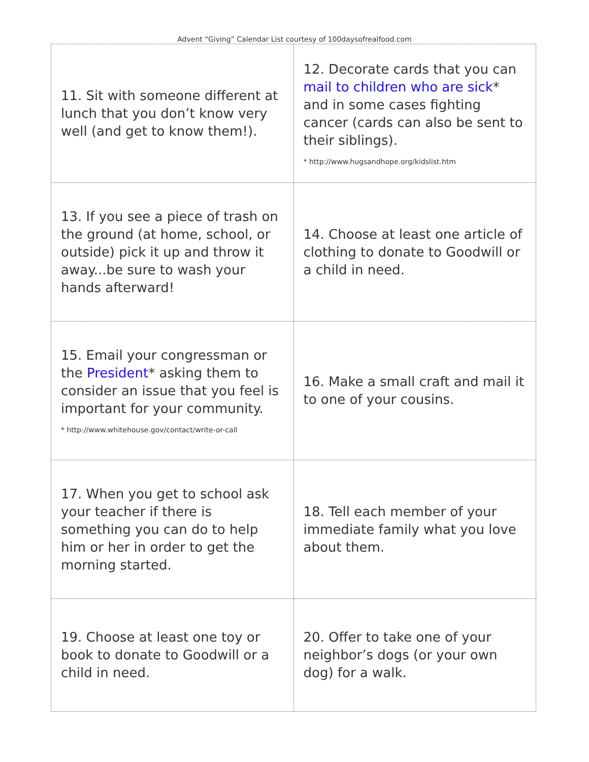Advent “Giving” Calendar List courtesy of 100daysofrealfood.com
| 11. Sit with someone different at lunch that you don’t know very well (and get to know them!). | 12. Decorate cards that you can mail to children who are sick * and in some cases fighting cancer (cards can also be sent to their siblings). * http://www.hugsandhope.org/kidslist.htm |
| 13. If you see a piece of trash on the ground (at home, school, or outside) pick it up and throw it away...be sure to wash your hands afterward! | 14. Choose at least one article of clothing to donate to Goodwill or a child in need. |
| 15. Email your congressman or the President * asking them to consider an issue that you feel is important for your community. * http://www.whitehouse.gov/contact/write-or-call | 16. Make a small craft and mail it to one of your cousins. |
| 17. When you get to school ask your teacher if there is something you can do to help him or her in order to get the morning started. | 18. Tell each member of your immediate family what you love about them. |
| 19. Choose at least one toy or book to donate to Goodwill or a child in need. | 20. Offer to take one of your neighbor’s dogs (or your own dog) for a walk. |